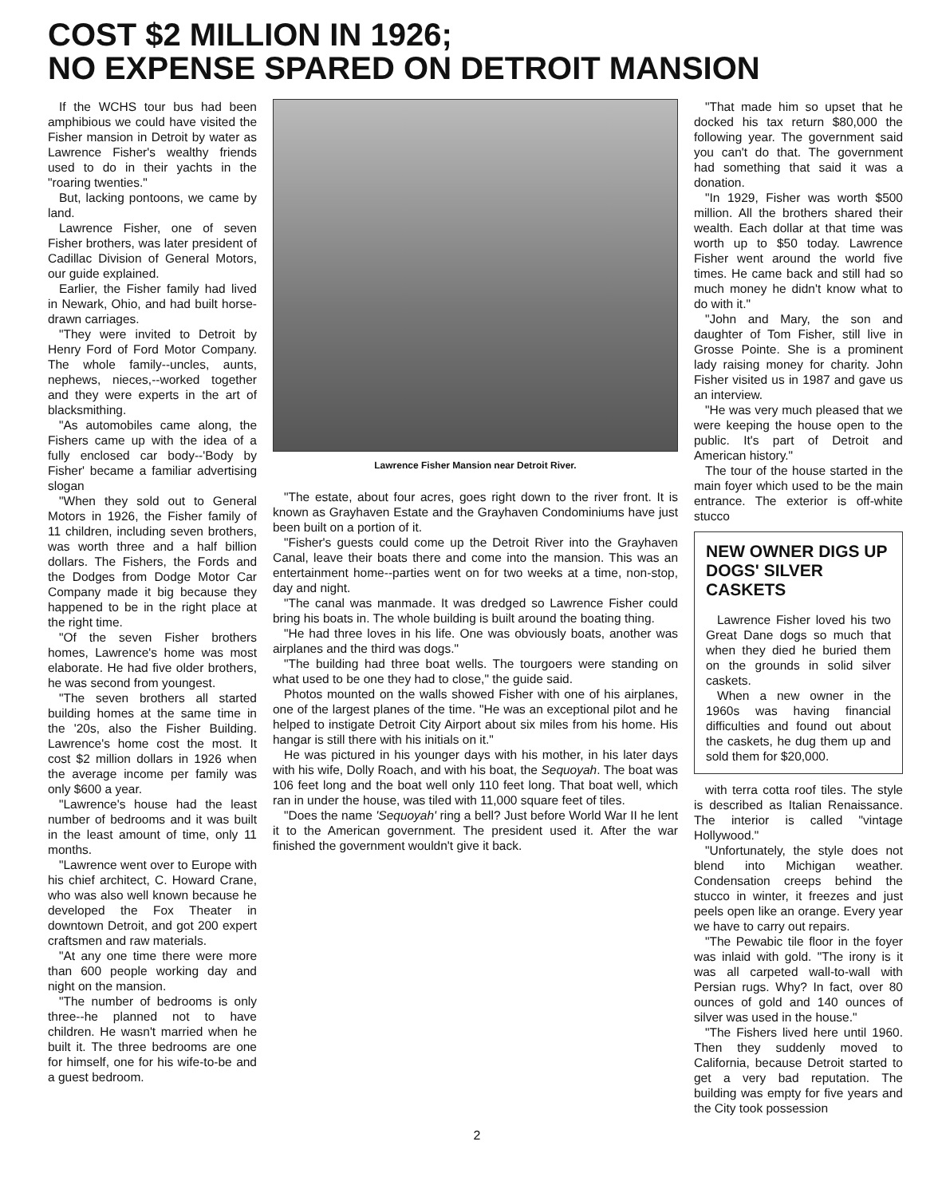COST $2 MILLION IN 1926;
NO EXPENSE SPARED ON DETROIT MANSION
If the WCHS tour bus had been amphibious we could have visited the Fisher mansion in Detroit by water as Lawrence Fisher's wealthy friends used to do in their yachts in the "roaring twenties."
But, lacking pontoons, we came by land.
Lawrence Fisher, one of seven Fisher brothers, was later president of Cadillac Division of General Motors, our guide explained.
Earlier, the Fisher family had lived in Newark, Ohio, and had built horse-drawn carriages.
"They were invited to Detroit by Henry Ford of Ford Motor Company. The whole family--uncles, aunts, nephews, nieces,--worked together and they were experts in the art of blacksmithing.
"As automobiles came along, the Fishers came up with the idea of a fully enclosed car body--'Body by Fisher' became a familiar advertising slogan
"When they sold out to General Motors in 1926, the Fisher family of 11 children, including seven brothers, was worth three and a half billion dollars. The Fishers, the Fords and the Dodges from Dodge Motor Car Company made it big because they happened to be in the right place at the right time.
"Of the seven Fisher brothers homes, Lawrence's home was most elaborate. He had five older brothers, he was second from youngest.
"The seven brothers all started building homes at the same time in the '20s, also the Fisher Building. Lawrence's home cost the most. It cost $2 million dollars in 1926 when the average income per family was only $600 a year.
"Lawrence's house had the least number of bedrooms and it was built in the least amount of time, only 11 months.
"Lawrence went over to Europe with his chief architect, C. Howard Crane, who was also well known because he developed the Fox Theater in downtown Detroit, and got 200 expert craftsmen and raw materials.
"At any one time there were more than 600 people working day and night on the mansion.
"The number of bedrooms is only three--he planned not to have children. He wasn't married when he built it. The three bedrooms are one for himself, one for his wife-to-be and a guest bedroom.
Lawrence Fisher Mansion near Detroit River.
"The estate, about four acres, goes right down to the river front. It is known as Grayhaven Estate and the Grayhaven Condominiums have just been built on a portion of it.
"Fisher's guests could come up the Detroit River into the Grayhaven Canal, leave their boats there and come into the mansion. This was an entertainment home--parties went on for two weeks at a time, non-stop, day and night.
"The canal was manmade. It was dredged so Lawrence Fisher could bring his boats in. The whole building is built around the boating thing.
"He had three loves in his life. One was obviously boats, another was airplanes and the third was dogs."
"The building had three boat wells. The tourgoers were standing on what used to be one they had to close," the guide said.
Photos mounted on the walls showed Fisher with one of his airplanes, one of the largest planes of the time. "He was an exceptional pilot and he helped to instigate Detroit City Airport about six miles from his home. His hangar is still there with his initials on it."
He was pictured in his younger days with his mother, in his later days with his wife, Dolly Roach, and with his boat, the Sequoyah. The boat was 106 feet long and the boat well only 110 feet long. That boat well, which ran in under the house, was tiled with 11,000 square feet of tiles.
"Does the name 'Sequoyah' ring a bell? Just before World War II he lent it to the American government. The president used it. After the war finished the government wouldn't give it back.
"That made him so upset that he docked his tax return $80,000 the following year. The government said you can't do that. The government had something that said it was a donation.
"In 1929, Fisher was worth $500 million. All the brothers shared their wealth. Each dollar at that time was worth up to $50 today. Lawrence Fisher went around the world five times. He came back and still had so much money he didn't know what to do with it."
"John and Mary, the son and daughter of Tom Fisher, still live in Grosse Pointe. She is a prominent lady raising money for charity. John Fisher visited us in 1987 and gave us an interview.
"He was very much pleased that we were keeping the house open to the public. It's part of Detroit and American history."
The tour of the house started in the main foyer which used to be the main entrance. The exterior is off-white stucco
NEW OWNER DIGS UP DOGS' SILVER CASKETS
Lawrence Fisher loved his two Great Dane dogs so much that when they died he buried them on the grounds in solid silver caskets.
When a new owner in the 1960s was having financial difficulties and found out about the caskets, he dug them up and sold them for $20,000.
with terra cotta roof tiles. The style is described as Italian Renaissance. The interior is called "vintage Hollywood."
"Unfortunately, the style does not blend into Michigan weather. Condensation creeps behind the stucco in winter, it freezes and just peels open like an orange. Every year we have to carry out repairs.
"The Pewabic tile floor in the foyer was inlaid with gold. "The irony is it was all carpeted wall-to-wall with Persian rugs. Why? In fact, over 80 ounces of gold and 140 ounces of silver was used in the house."
"The Fishers lived here until 1960. Then they suddenly moved to California, because Detroit started to get a very bad reputation. The building was empty for five years and the City took possession
2